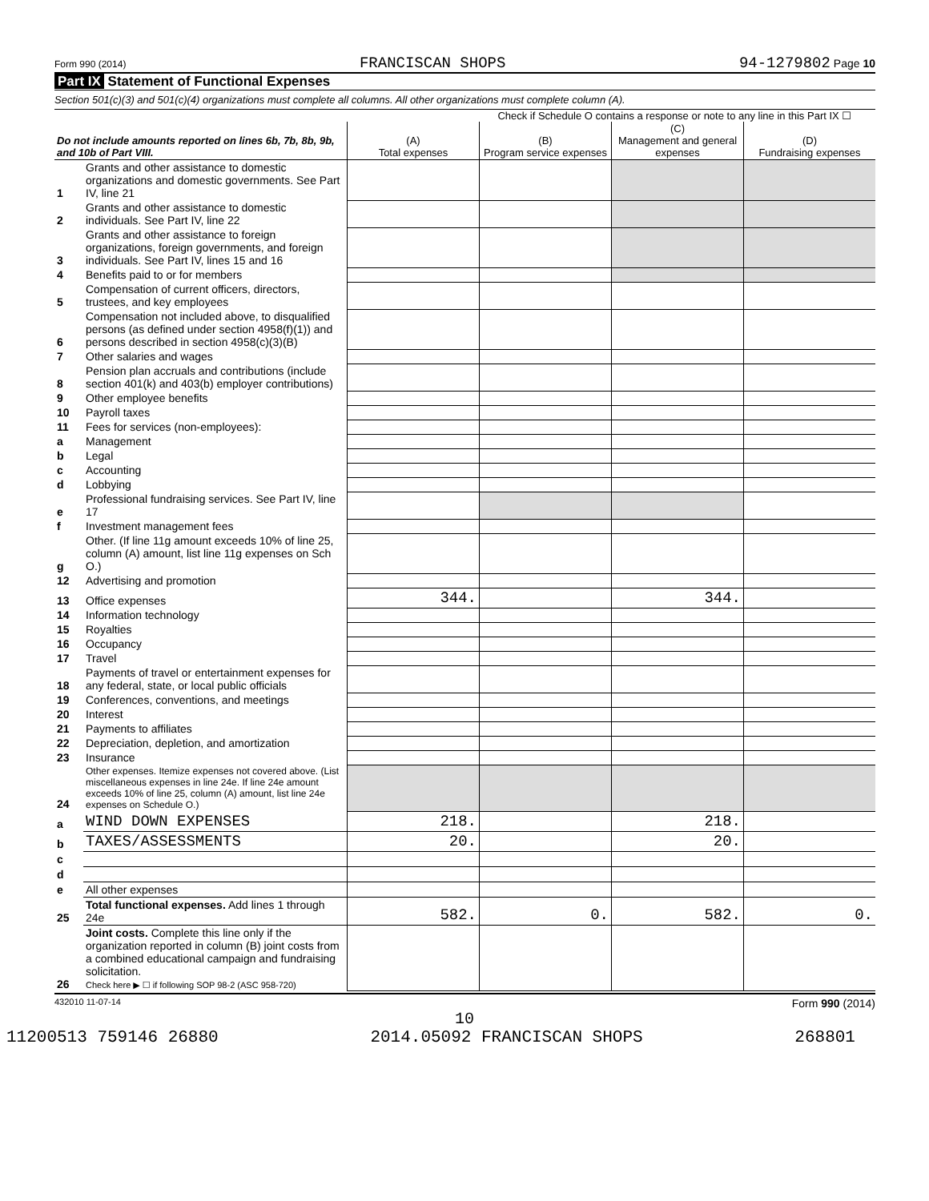Form 990 (2014) FRANCISCAN SHOPS 94-1279802 Page 10
Part IX Statement of Functional Expenses
Section 501(c)(3) and 501(c)(4) organizations must complete all columns. All other organizations must complete column (A).
Check if Schedule O contains a response or note to any line in this Part IX ☐
| Do not include amounts reported on lines 6b, 7b, 8b, 9b, and 10b of Part VIII. | | (A) Total expenses | (B) Program service expenses | (C) Management and general expenses | (D) Fundraising expenses |
| 1 | Grants and other assistance to domestic organizations and domestic governments. See Part IV, line 21 | | | | |
| 2 | Grants and other assistance to domestic individuals. See Part IV, line 22 | | | | |
| 3 | Grants and other assistance to foreign organizations, foreign governments, and foreign individuals. See Part IV, lines 15 and 16 | | | | |
| 4 | Benefits paid to or for members | | | | |
| 5 | Compensation of current officers, directors, trustees, and key employees | | | | |
| 6 | Compensation not included above, to disqualified persons (as defined under section 4958(f)(1)) and persons described in section 4958(c)(3)(B) | | | | |
| 7 | Other salaries and wages | | | | |
| 8 | Pension plan accruals and contributions (include section 401(k) and 403(b) employer contributions) | | | | |
| 9 | Other employee benefits | | | | |
| 10 | Payroll taxes | | | | |
| 11 | Fees for services (non-employees): | | | | |
| a | Management | | | | |
| b | Legal | | | | |
| c | Accounting | | | | |
| d | Lobbying | | | | |
| e | Professional fundraising services. See Part IV, line 17 | | | | |
| f | Investment management fees | | | | |
| g | Other. (If line 11g amount exceeds 10% of line 25, column (A) amount, list line 11g expenses on Sch O.) | | | | |
| 12 | Advertising and promotion | | | | |
| 13 | Office expenses | 344. | | 344. | |
| 14 | Information technology | | | | |
| 15 | Royalties | | | | |
| 16 | Occupancy | | | | |
| 17 | Travel | | | | |
| 18 | Payments of travel or entertainment expenses for any federal, state, or local public officials | | | | |
| 19 | Conferences, conventions, and meetings | | | | |
| 20 | Interest | | | | |
| 21 | Payments to affiliates | | | | |
| 22 | Depreciation, depletion, and amortization | | | | |
| 23 | Insurance | | | | |
| 24 | Other expenses. Itemize expenses not covered above. (List miscellaneous expenses in line 24e. If line 24e amount exceeds 10% of line 25, column (A) amount, list line 24e expenses on Schedule O.) | | | | |
| a | WIND DOWN EXPENSES | 218. | | 218. | |
| b | TAXES/ASSESSMENTS | 20. | | 20. | |
| c | | | | | |
| d | | | | | |
| e | All other expenses | | | | |
| 25 | Total functional expenses. Add lines 1 through 24e | 582. | 0. | 582. | 0. |
| 26 | Joint costs. Complete this line only if the organization reported in column (B) joint costs from a combined educational campaign and fundraising solicitation. Check here ▶ ☐ if following SOP 98-2 (ASC 958-720) | | | | |
432010 11-07-14 Form 990 (2014)
10
11200513 759146 26880 2014.05092 FRANCISCAN SHOPS 268801